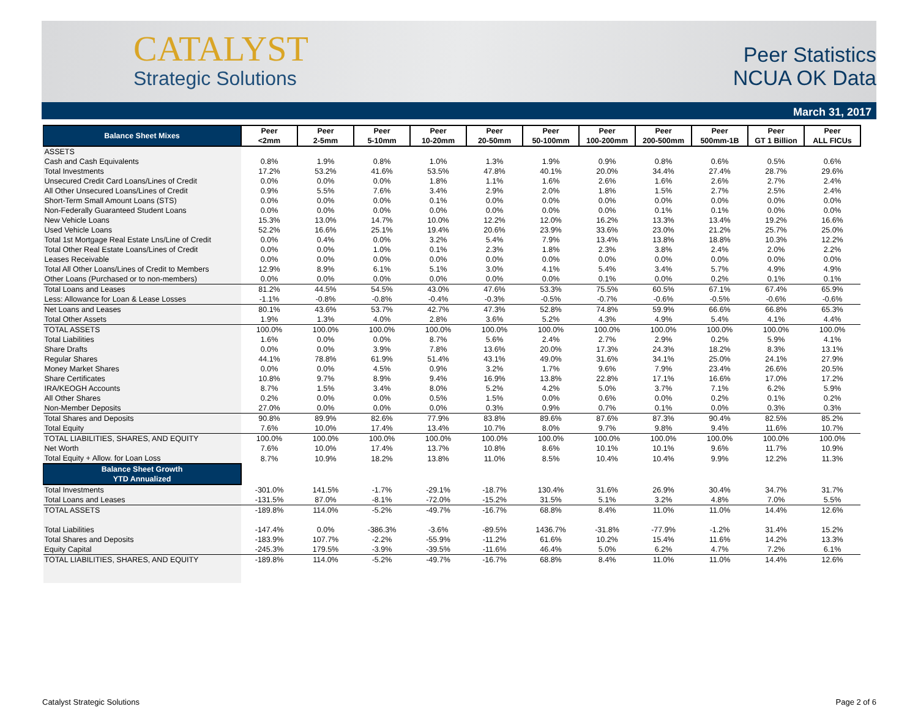CATALYST
Strategic Solutions
Peer Statistics
NCUA OK Data
March 31, 2017
| Balance Sheet Mixes | Peer <2mm | Peer 2-5mm | Peer 5-10mm | Peer 10-20mm | Peer 20-50mm | Peer 50-100mm | Peer 100-200mm | Peer 200-500mm | Peer 500mm-1B | Peer GT 1 Billion | Peer ALL FICUs |
| --- | --- | --- | --- | --- | --- | --- | --- | --- | --- | --- | --- |
| ASSETS | | | | | | | | | | | |
| Cash and Cash Equivalents | 0.8% | 1.9% | 0.8% | 1.0% | 1.3% | 1.9% | 0.9% | 0.8% | 0.6% | 0.5% | 0.6% |
| Total Investments | 17.2% | 53.2% | 41.6% | 53.5% | 47.8% | 40.1% | 20.0% | 34.4% | 27.4% | 28.7% | 29.6% |
| Unsecured Credit Card Loans/Lines of Credit | 0.0% | 0.0% | 0.0% | 1.8% | 1.1% | 1.6% | 2.6% | 1.6% | 2.6% | 2.7% | 2.4% |
| All Other Unsecured Loans/Lines of Credit | 0.9% | 5.5% | 7.6% | 3.4% | 2.9% | 2.0% | 1.8% | 1.5% | 2.7% | 2.5% | 2.4% |
| Short-Term Small Amount Loans (STS) | 0.0% | 0.0% | 0.0% | 0.1% | 0.0% | 0.0% | 0.0% | 0.0% | 0.0% | 0.0% | 0.0% |
| Non-Federally Guaranteed Student Loans | 0.0% | 0.0% | 0.0% | 0.0% | 0.0% | 0.0% | 0.0% | 0.1% | 0.1% | 0.0% | 0.0% |
| New Vehicle Loans | 15.3% | 13.0% | 14.7% | 10.0% | 12.2% | 12.0% | 16.2% | 13.3% | 13.4% | 19.2% | 16.6% |
| Used Vehicle Loans | 52.2% | 16.6% | 25.1% | 19.4% | 20.6% | 23.9% | 33.6% | 23.0% | 21.2% | 25.7% | 25.0% |
| Total 1st Mortgage Real Estate Lns/Line of Credit | 0.0% | 0.4% | 0.0% | 3.2% | 5.4% | 7.9% | 13.4% | 13.8% | 18.8% | 10.3% | 12.2% |
| Total Other Real Estate Loans/Lines of Credit | 0.0% | 0.0% | 1.0% | 0.1% | 2.3% | 1.8% | 2.3% | 3.8% | 2.4% | 2.0% | 2.2% |
| Leases Receivable | 0.0% | 0.0% | 0.0% | 0.0% | 0.0% | 0.0% | 0.0% | 0.0% | 0.0% | 0.0% | 0.0% |
| Total All Other Loans/Lines of Credit to Members | 12.9% | 8.9% | 6.1% | 5.1% | 3.0% | 4.1% | 5.4% | 3.4% | 5.7% | 4.9% | 4.9% |
| Other Loans (Purchased or to non-members) | 0.0% | 0.0% | 0.0% | 0.0% | 0.0% | 0.0% | 0.1% | 0.0% | 0.2% | 0.1% | 0.1% |
| Total Loans and Leases | 81.2% | 44.5% | 54.5% | 43.0% | 47.6% | 53.3% | 75.5% | 60.5% | 67.1% | 67.4% | 65.9% |
| Less: Allowance for Loan & Lease Losses | -1.1% | -0.8% | -0.8% | -0.4% | -0.3% | -0.5% | -0.7% | -0.6% | -0.5% | -0.6% | -0.6% |
| Net Loans and Leases | 80.1% | 43.6% | 53.7% | 42.7% | 47.3% | 52.8% | 74.8% | 59.9% | 66.6% | 66.8% | 65.3% |
| Total Other Assets | 1.9% | 1.3% | 4.0% | 2.8% | 3.6% | 5.2% | 4.3% | 4.9% | 5.4% | 4.1% | 4.4% |
| TOTAL ASSETS | 100.0% | 100.0% | 100.0% | 100.0% | 100.0% | 100.0% | 100.0% | 100.0% | 100.0% | 100.0% | 100.0% |
| Total Liabilities | 1.6% | 0.0% | 0.0% | 8.7% | 5.6% | 2.4% | 2.7% | 2.9% | 0.2% | 5.9% | 4.1% |
| Share Drafts | 0.0% | 0.0% | 3.9% | 7.8% | 13.6% | 20.0% | 17.3% | 24.3% | 18.2% | 8.3% | 13.1% |
| Regular Shares | 44.1% | 78.8% | 61.9% | 51.4% | 43.1% | 49.0% | 31.6% | 34.1% | 25.0% | 24.1% | 27.9% |
| Money Market Shares | 0.0% | 0.0% | 4.5% | 0.9% | 3.2% | 1.7% | 9.6% | 7.9% | 23.4% | 26.6% | 20.5% |
| Share Certificates | 10.8% | 9.7% | 8.9% | 9.4% | 16.9% | 13.8% | 22.8% | 17.1% | 16.6% | 17.0% | 17.2% |
| IRA/KEOGH Accounts | 8.7% | 1.5% | 3.4% | 8.0% | 5.2% | 4.2% | 5.0% | 3.7% | 7.1% | 6.2% | 5.9% |
| All Other Shares | 0.2% | 0.0% | 0.0% | 0.5% | 1.5% | 0.0% | 0.6% | 0.0% | 0.2% | 0.1% | 0.2% |
| Non-Member Deposits | 27.0% | 0.0% | 0.0% | 0.0% | 0.3% | 0.9% | 0.7% | 0.1% | 0.0% | 0.3% | 0.3% |
| Total Shares and Deposits | 90.8% | 89.9% | 82.6% | 77.9% | 83.8% | 89.6% | 87.6% | 87.3% | 90.4% | 82.5% | 85.2% |
| Total Equity | 7.6% | 10.0% | 17.4% | 13.4% | 10.7% | 8.0% | 9.7% | 9.8% | 9.4% | 11.6% | 10.7% |
| TOTAL LIABILITIES, SHARES, AND EQUITY | 100.0% | 100.0% | 100.0% | 100.0% | 100.0% | 100.0% | 100.0% | 100.0% | 100.0% | 100.0% | 100.0% |
| Net Worth | 7.6% | 10.0% | 17.4% | 13.7% | 10.8% | 8.6% | 10.1% | 10.1% | 9.6% | 11.7% | 10.9% |
| Total Equity + Allow. for Loan Loss | 8.7% | 10.9% | 18.2% | 13.8% | 11.0% | 8.5% | 10.4% | 10.4% | 9.9% | 12.2% | 11.3% |
| Balance Sheet Growth YTD Annualized | | | | | | | | | | | |
| Total Investments | -301.0% | 141.5% | -1.7% | -29.1% | -18.7% | 130.4% | 31.6% | 26.9% | 30.4% | 34.7% | 31.7% |
| Total Loans and Leases | -131.5% | 87.0% | -8.1% | -72.0% | -15.2% | 31.5% | 5.1% | 3.2% | 4.8% | 7.0% | 5.5% |
| TOTAL ASSETS | -189.8% | 114.0% | -5.2% | -49.7% | -16.7% | 68.8% | 8.4% | 11.0% | 11.0% | 14.4% | 12.6% |
| Total Liabilities | -147.4% | 0.0% | -386.3% | -3.6% | -89.5% | 1436.7% | -31.8% | -77.9% | -1.2% | 31.4% | 15.2% |
| Total Shares and Deposits | -183.9% | 107.7% | -2.2% | -55.9% | -11.2% | 61.6% | 10.2% | 15.4% | 11.6% | 14.2% | 13.3% |
| Equity Capital | -245.3% | 179.5% | -3.9% | -39.5% | -11.6% | 46.4% | 5.0% | 6.2% | 4.7% | 7.2% | 6.1% |
| TOTAL LIABILITIES, SHARES, AND EQUITY | -189.8% | 114.0% | -5.2% | -49.7% | -16.7% | 68.8% | 8.4% | 11.0% | 11.0% | 14.4% | 12.6% |
Catalyst Strategic Solutions Page 2 of 6